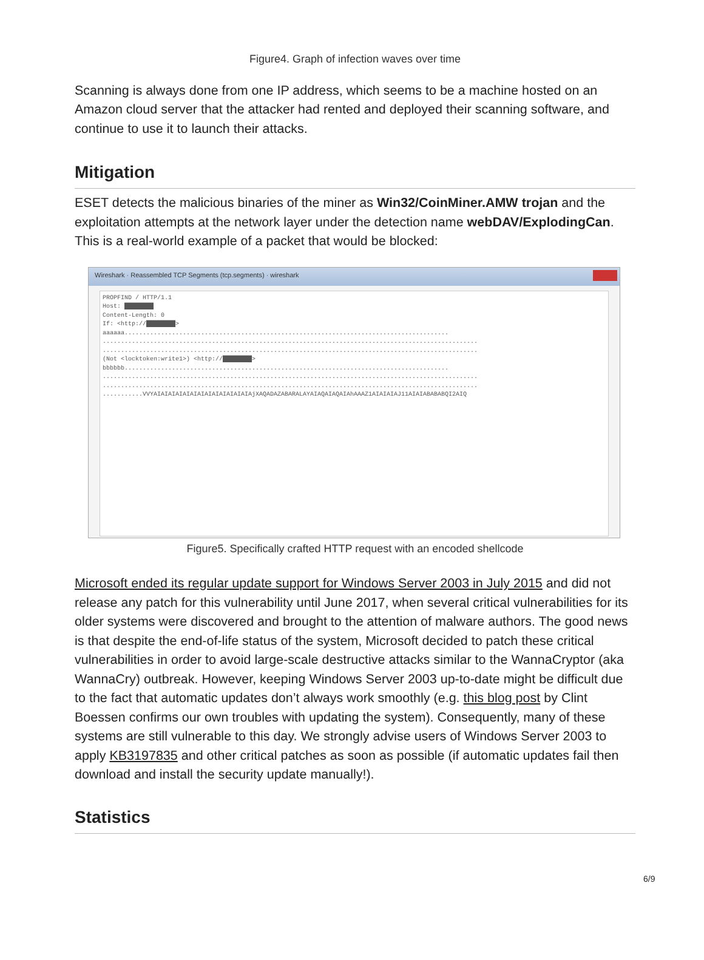Figure4. Graph of infection waves over time
Scanning is always done from one IP address, which seems to be a machine hosted on an Amazon cloud server that the attacker had rented and deployed their scanning software, and continue to use it to launch their attacks.
Mitigation
ESET detects the malicious binaries of the miner as Win32/CoinMiner.AMW trojan and the exploitation attempts at the network layer under the detection name webDAV/ExplodingCan. This is a real-world example of a packet that would be blocked:
Wireshark · Reassembled TCP Segments (tcp.segments) · wireshark
PROPFIND / HTTP/1.1
Host: ████████
Content-Length: 0
If: <http://████████>
aaaaaa.........................................................................................
.......................................................................................................
.......................................................................................................
(Not <locktoken:write1>) <http://████████>
bbbbbb.........................................................................................
.......................................................................................................
.......................................................................................................
...........VVYAIAIAIAIAIAIAIAIAIAIAIAIAIAjXAQADAZABARALAYAIAQAIAQAIAhAAAZ1AIAIAIAJ11AIAIABABABQI2AIQ
Figure5. Specifically crafted HTTP request with an encoded shellcode
Microsoft ended its regular update support for Windows Server 2003 in July 2015 and did not release any patch for this vulnerability until June 2017, when several critical vulnerabilities for its older systems were discovered and brought to the attention of malware authors. The good news is that despite the end-of-life status of the system, Microsoft decided to patch these critical vulnerabilities in order to avoid large-scale destructive attacks similar to the WannaCryptor (aka WannaCry) outbreak. However, keeping Windows Server 2003 up-to-date might be difficult due to the fact that automatic updates don’t always work smoothly (e.g. this blog post by Clint Boessen confirms our own troubles with updating the system). Consequently, many of these systems are still vulnerable to this day. We strongly advise users of Windows Server 2003 to apply KB3197835 and other critical patches as soon as possible (if automatic updates fail then download and install the security update manually!).
Statistics
6/9